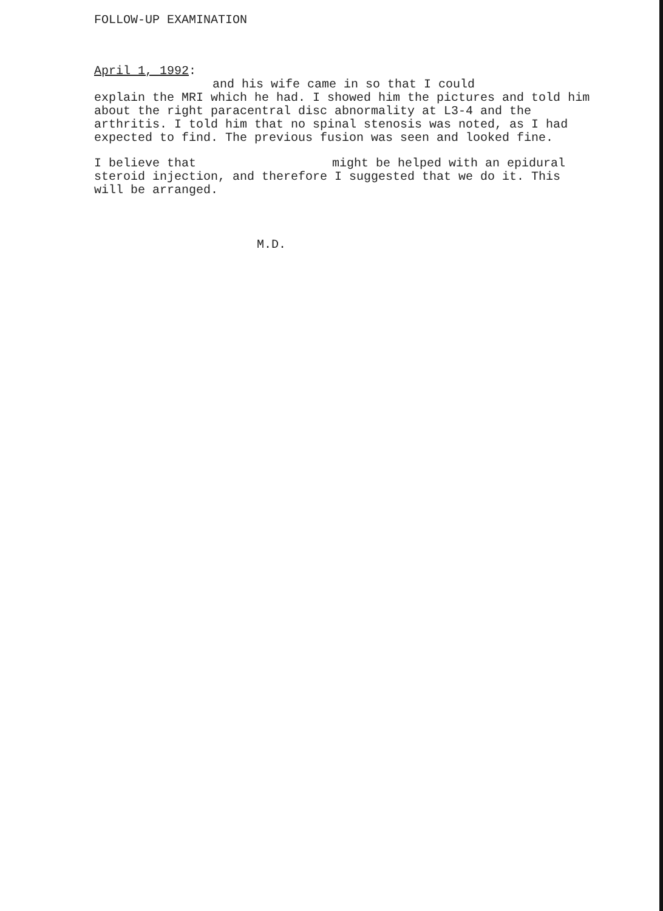FOLLOW-UP EXAMINATION
April 1, 1992:
and his wife came in so that I could
explain the MRI which he had. I showed him the pictures and told him about the right paracentral disc abnormality at L3-4 and the arthritis. I told him that no spinal stenosis was noted, as I had expected to find. The previous fusion was seen and looked fine.
I believe that might be helped with an epidural steroid injection, and therefore I suggested that we do it. This will be arranged.
M.D.